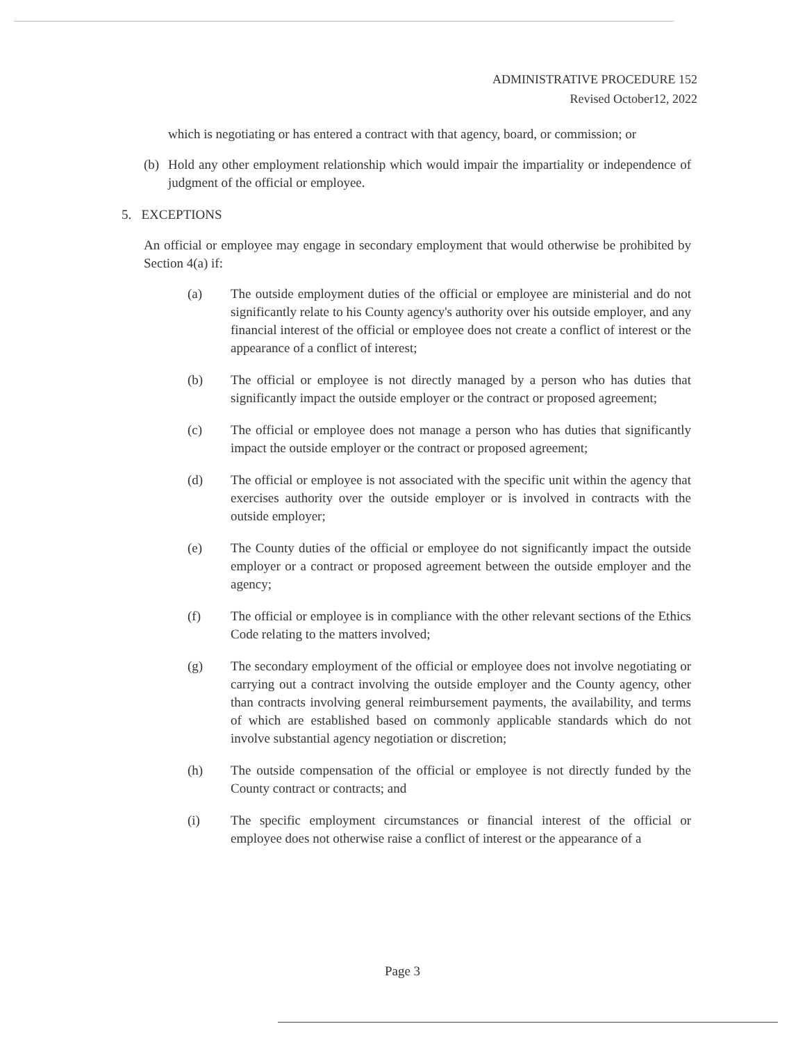ADMINISTRATIVE PROCEDURE 152
Revised October12, 2022
which is negotiating or has entered a contract with that agency, board, or commission; or
(b) Hold any other employment relationship which would impair the impartiality or independence of judgment of the official or employee.
5. EXCEPTIONS
An official or employee may engage in secondary employment that would otherwise be prohibited by Section 4(a) if:
(a) The outside employment duties of the official or employee are ministerial and do not significantly relate to his County agency's authority over his outside employer, and any financial interest of the official or employee does not create a conflict of interest or the appearance of a conflict of interest;
(b) The official or employee is not directly managed by a person who has duties that significantly impact the outside employer or the contract or proposed agreement;
(c) The official or employee does not manage a person who has duties that significantly impact the outside employer or the contract or proposed agreement;
(d) The official or employee is not associated with the specific unit within the agency that exercises authority over the outside employer or is involved in contracts with the outside employer;
(e) The County duties of the official or employee do not significantly impact the outside employer or a contract or proposed agreement between the outside employer and the agency;
(f) The official or employee is in compliance with the other relevant sections of the Ethics Code relating to the matters involved;
(g) The secondary employment of the official or employee does not involve negotiating or carrying out a contract involving the outside employer and the County agency, other than contracts involving general reimbursement payments, the availability, and terms of which are established based on commonly applicable standards which do not involve substantial agency negotiation or discretion;
(h) The outside compensation of the official or employee is not directly funded by the County contract or contracts; and
(i) The specific employment circumstances or financial interest of the official or employee does not otherwise raise a conflict of interest or the appearance of a
Page 3